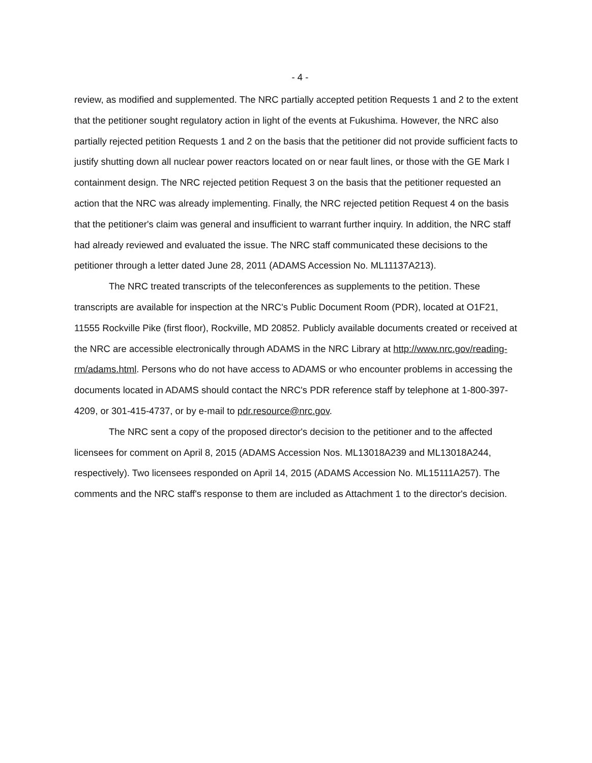- 4 -
review, as modified and supplemented. The NRC partially accepted petition Requests 1 and 2 to the extent that the petitioner sought regulatory action in light of the events at Fukushima. However, the NRC also partially rejected petition Requests 1 and 2 on the basis that the petitioner did not provide sufficient facts to justify shutting down all nuclear power reactors located on or near fault lines, or those with the GE Mark I containment design. The NRC rejected petition Request 3 on the basis that the petitioner requested an action that the NRC was already implementing. Finally, the NRC rejected petition Request 4 on the basis that the petitioner's claim was general and insufficient to warrant further inquiry. In addition, the NRC staff had already reviewed and evaluated the issue. The NRC staff communicated these decisions to the petitioner through a letter dated June 28, 2011 (ADAMS Accession No. ML11137A213).
The NRC treated transcripts of the teleconferences as supplements to the petition. These transcripts are available for inspection at the NRC's Public Document Room (PDR), located at O1F21, 11555 Rockville Pike (first floor), Rockville, MD 20852. Publicly available documents created or received at the NRC are accessible electronically through ADAMS in the NRC Library at http://www.nrc.gov/reading-rm/adams.html. Persons who do not have access to ADAMS or who encounter problems in accessing the documents located in ADAMS should contact the NRC's PDR reference staff by telephone at 1-800-397-4209, or 301-415-4737, or by e-mail to pdr.resource@nrc.gov.
The NRC sent a copy of the proposed director's decision to the petitioner and to the affected licensees for comment on April 8, 2015 (ADAMS Accession Nos. ML13018A239 and ML13018A244, respectively). Two licensees responded on April 14, 2015 (ADAMS Accession No. ML15111A257). The comments and the NRC staff's response to them are included as Attachment 1 to the director's decision.